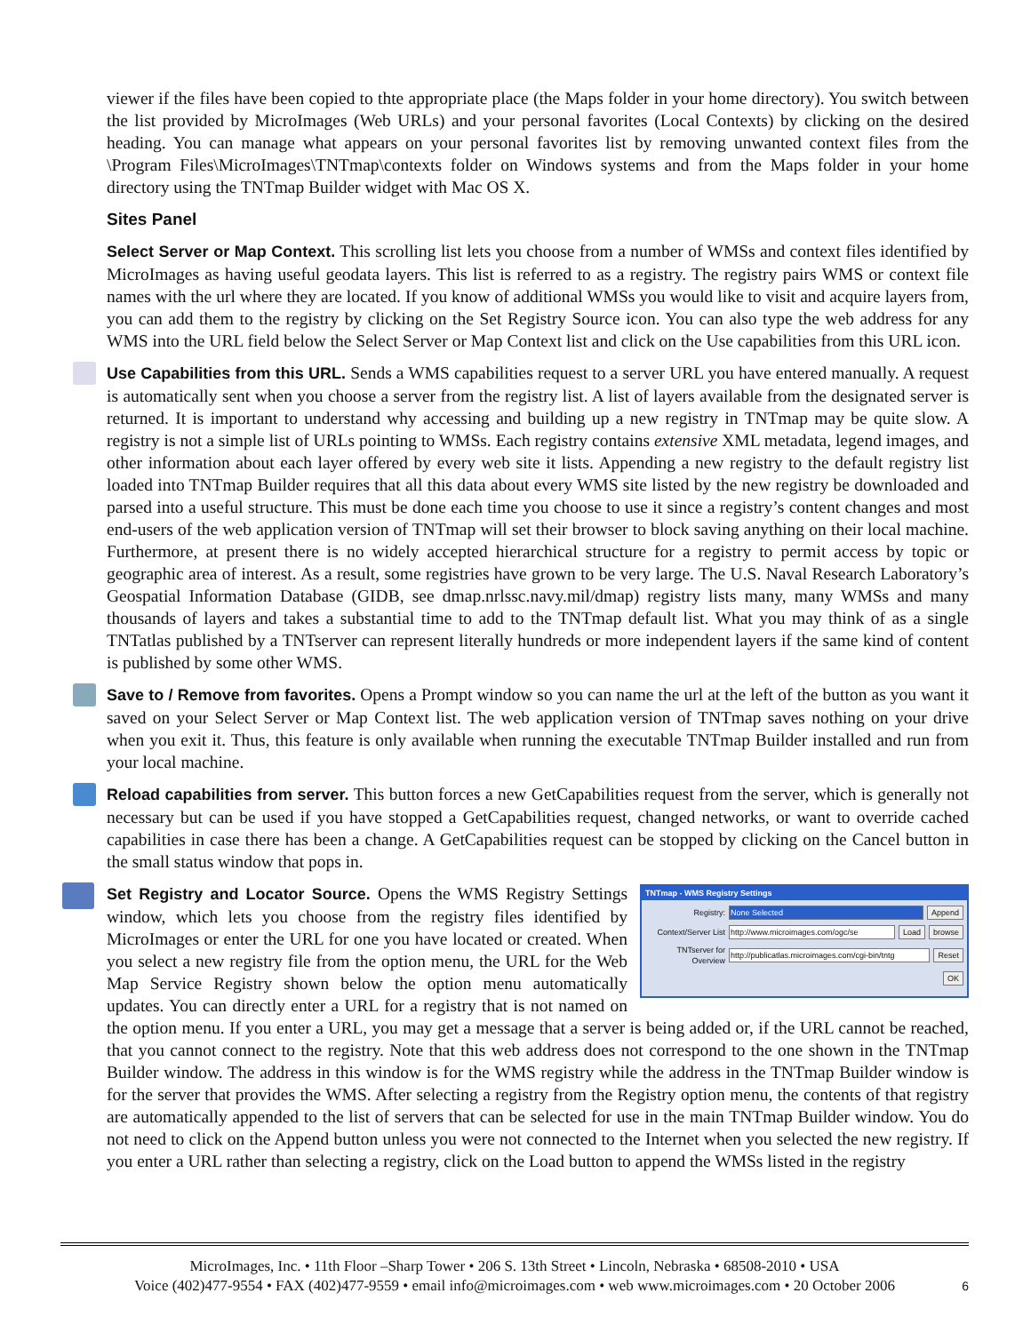viewer if the files have been copied to thte appropriate place (the Maps folder in your home directory). You switch between the list provided by MicroImages (Web URLs) and your personal favorites (Local Contexts) by clicking on the desired heading. You can manage what appears on your personal favorites list by removing unwanted context files from the \Program Files\MicroImages\TNTmap\contexts folder on Windows systems and from the Maps folder in your home directory using the TNTmap Builder widget with Mac OS X.
Sites Panel
Select Server or Map Context. This scrolling list lets you choose from a number of WMSs and context files identified by MicroImages as having useful geodata layers. This list is referred to as a registry. The registry pairs WMS or context file names with the url where they are located. If you know of additional WMSs you would like to visit and acquire layers from, you can add them to the registry by clicking on the Set Registry Source icon. You can also type the web address for any WMS into the URL field below the Select Server or Map Context list and click on the Use capabilities from this URL icon.
Use Capabilities from this URL. Sends a WMS capabilities request to a server URL you have entered manually. A request is automatically sent when you choose a server from the registry list. A list of layers available from the designated server is returned. It is important to understand why accessing and building up a new registry in TNTmap may be quite slow. A registry is not a simple list of URLs pointing to WMSs. Each registry contains extensive XML metadata, legend images, and other information about each layer offered by every web site it lists. Appending a new registry to the default registry list loaded into TNTmap Builder requires that all this data about every WMS site listed by the new registry be downloaded and parsed into a useful structure. This must be done each time you choose to use it since a registry’s content changes and most end-users of the web application version of TNTmap will set their browser to block saving anything on their local machine. Furthermore, at present there is no widely accepted hierarchical structure for a registry to permit access by topic or geographic area of interest. As a result, some registries have grown to be very large. The U.S. Naval Research Laboratory’s Geospatial Information Database (GIDB, see dmap.nrlssc.navy.mil/dmap) registry lists many, many WMSs and many thousands of layers and takes a substantial time to add to the TNTmap default list. What you may think of as a single TNTatlas published by a TNTserver can represent literally hundreds or more independent layers if the same kind of content is published by some other WMS.
Save to / Remove from favorites. Opens a Prompt window so you can name the url at the left of the button as you want it saved on your Select Server or Map Context list. The web application version of TNTmap saves nothing on your drive when you exit it. Thus, this feature is only available when running the executable TNTmap Builder installed and run from your local machine.
Reload capabilities from server. This button forces a new GetCapabilities request from the server, which is generally not necessary but can be used if you have stopped a GetCapabilities request, changed networks, or want to override cached capabilities in case there has been a change. A GetCapabilities request can be stopped by clicking on the Cancel button in the small status window that pops in.
TNTmap - WMS Registry Settings
Registry: None Selected Append
Context/Server List
http://www.microimages.com/ogc/se
Load browse
TNTserver for Overview
http://publicatlas.microimages.com/cgi-bin/tntg
Reset
OK
Set Registry and Locator Source. Opens the WMS Registry Settings window, which lets you choose from the registry files identified by MicroImages or enter the URL for one you have located or created. When you select a new registry file from the option menu, the URL for the Web Map Service Registry shown below the option menu automatically updates. You can directly enter a URL for a registry that is not named on the option menu. If you enter a URL, you may get a message that a server is being added or, if the URL cannot be reached, that you cannot connect to the registry. Note that this web address does not correspond to the one shown in the TNTmap Builder window. The address in this window is for the WMS registry while the address in the TNTmap Builder window is for the server that provides the WMS. After selecting a registry from the Registry option menu, the contents of that registry are automatically appended to the list of servers that can be selected for use in the main TNTmap Builder window. You do not need to click on the Append button unless you were not connected to the Internet when you selected the new registry. If you enter a URL rather than selecting a registry, click on the Load button to append the WMSs listed in the registry
MicroImages, Inc. • 11th Floor –Sharp Tower • 206 S. 13th Street • Lincoln, Nebraska • 68508-2010 • USA
Voice (402)477-9554 • FAX (402)477-9559 • email info@microimages.com • web www.microimages.com • 20 October 2006
6